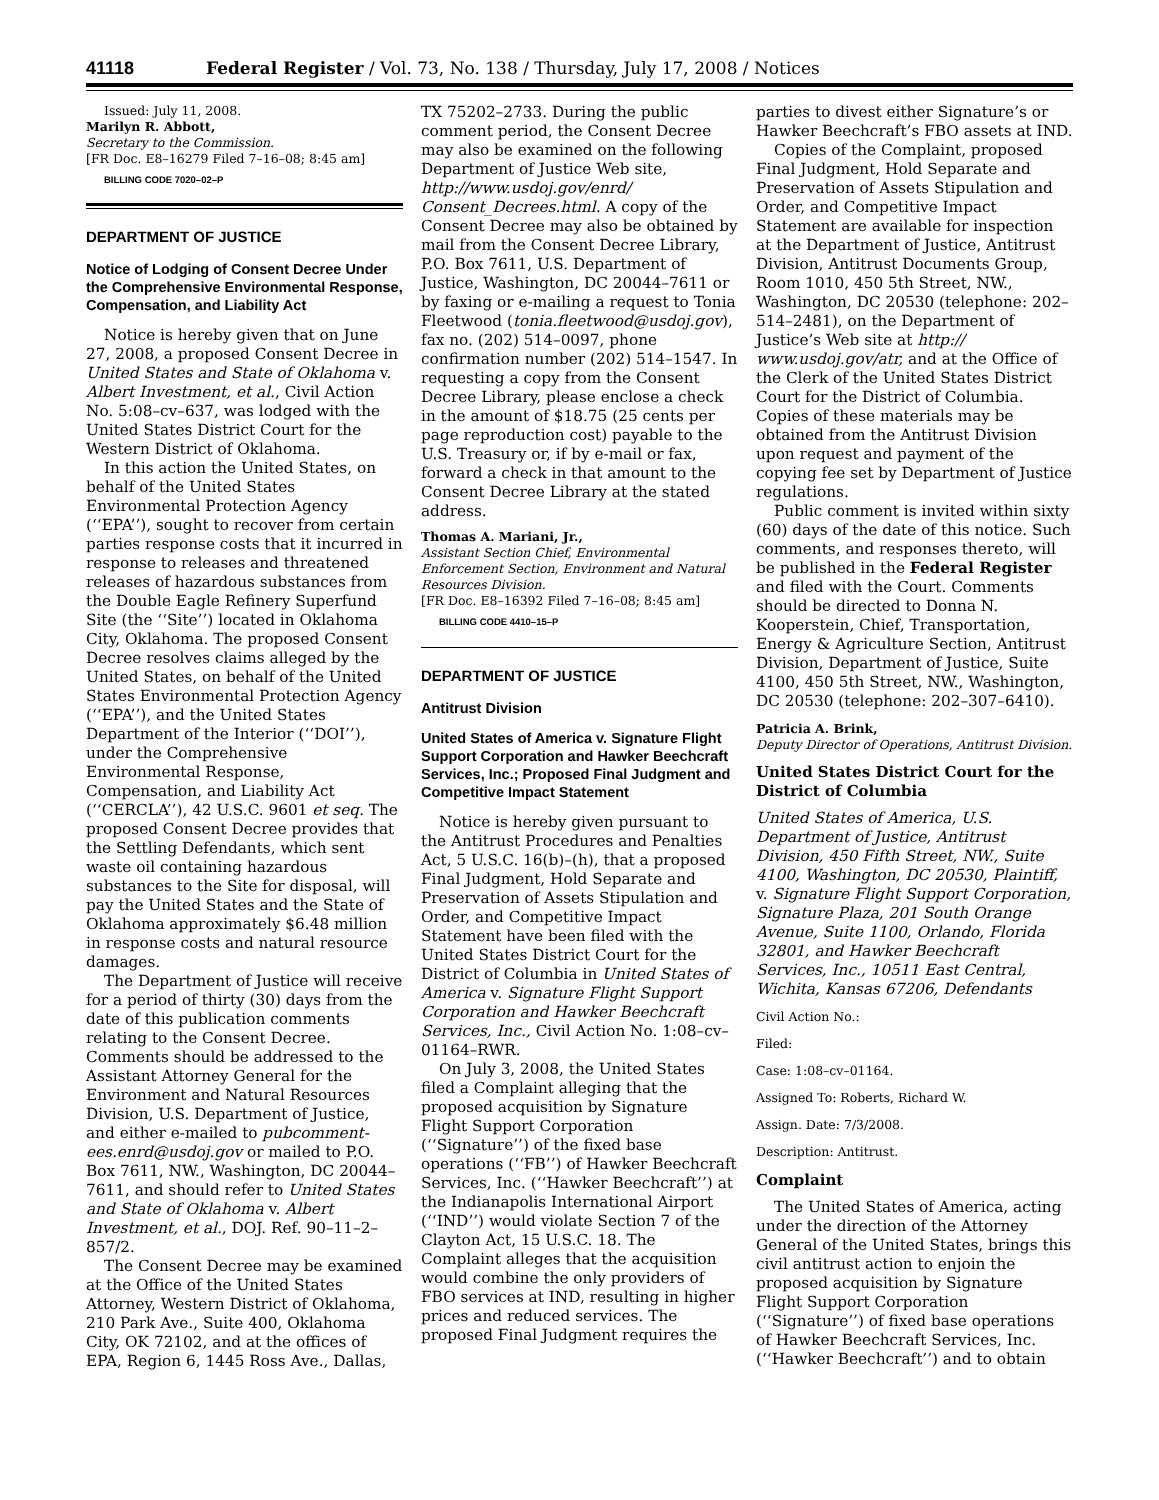41118 Federal Register / Vol. 73, No. 138 / Thursday, July 17, 2008 / Notices
Issued: July 11, 2008.
Marilyn R. Abbott,
Secretary to the Commission.
[FR Doc. E8–16279 Filed 7–16–08; 8:45 am]
BILLING CODE 7020–02–P
DEPARTMENT OF JUSTICE
Notice of Lodging of Consent Decree Under the Comprehensive Environmental Response, Compensation, and Liability Act
Notice is hereby given that on June 27, 2008, a proposed Consent Decree in United States and State of Oklahoma v. Albert Investment, et al., Civil Action No. 5:08–cv–637, was lodged with the United States District Court for the Western District of Oklahoma.
In this action the United States, on behalf of the United States Environmental Protection Agency (‘‘EPA’’), sought to recover from certain parties response costs that it incurred in response to releases and threatened releases of hazardous substances from the Double Eagle Refinery Superfund Site (the ‘‘Site’’) located in Oklahoma City, Oklahoma. The proposed Consent Decree resolves claims alleged by the United States, on behalf of the United States Environmental Protection Agency (‘‘EPA’’), and the United States Department of the Interior (‘‘DOI’’), under the Comprehensive Environmental Response, Compensation, and Liability Act (‘‘CERCLA’’), 42 U.S.C. 9601 et seq. The proposed Consent Decree provides that the Settling Defendants, which sent waste oil containing hazardous substances to the Site for disposal, will pay the United States and the State of Oklahoma approximately $6.48 million in response costs and natural resource damages.
The Department of Justice will receive for a period of thirty (30) days from the date of this publication comments relating to the Consent Decree. Comments should be addressed to the Assistant Attorney General for the Environment and Natural Resources Division, U.S. Department of Justice, and either e-mailed to pubcomment-ees.enrd@usdoj.gov or mailed to P.O. Box 7611, NW., Washington, DC 20044–7611, and should refer to United States and State of Oklahoma v. Albert Investment, et al., DOJ. Ref. 90–11–2–857/2.
The Consent Decree may be examined at the Office of the United States Attorney, Western District of Oklahoma, 210 Park Ave., Suite 400, Oklahoma City, OK 72102, and at the offices of EPA, Region 6, 1445 Ross Ave., Dallas,
TX 75202–2733. During the public comment period, the Consent Decree may also be examined on the following Department of Justice Web site, http://www.usdoj.gov/enrd/ Consent_Decrees.html. A copy of the Consent Decree may also be obtained by mail from the Consent Decree Library, P.O. Box 7611, U.S. Department of Justice, Washington, DC 20044–7611 or by faxing or e-mailing a request to Tonia Fleetwood (tonia.fleetwood@usdoj.gov), fax no. (202) 514–0097, phone confirmation number (202) 514–1547. In requesting a copy from the Consent Decree Library, please enclose a check in the amount of $18.75 (25 cents per page reproduction cost) payable to the U.S. Treasury or, if by e-mail or fax, forward a check in that amount to the Consent Decree Library at the stated address.
Thomas A. Mariani, Jr.,
Assistant Section Chief, Environmental Enforcement Section, Environment and Natural Resources Division.
[FR Doc. E8–16392 Filed 7–16–08; 8:45 am]
BILLING CODE 4410–15–P
DEPARTMENT OF JUSTICE
Antitrust Division
United States of America v. Signature Flight Support Corporation and Hawker Beechcraft Services, Inc.; Proposed Final Judgment and Competitive Impact Statement
Notice is hereby given pursuant to the Antitrust Procedures and Penalties Act, 5 U.S.C. 16(b)–(h), that a proposed Final Judgment, Hold Separate and Preservation of Assets Stipulation and Order, and Competitive Impact Statement have been filed with the United States District Court for the District of Columbia in United States of America v. Signature Flight Support Corporation and Hawker Beechcraft Services, Inc., Civil Action No. 1:08–cv–01164–RWR.
On July 3, 2008, the United States filed a Complaint alleging that the proposed acquisition by Signature Flight Support Corporation (‘‘Signature’’) of the fixed base operations (‘‘FB’’) of Hawker Beechcraft Services, Inc. (‘‘Hawker Beechcraft’’) at the Indianapolis International Airport (‘‘IND’’) would violate Section 7 of the Clayton Act, 15 U.S.C. 18. The Complaint alleges that the acquisition would combine the only providers of FBO services at IND, resulting in higher prices and reduced services. The proposed Final Judgment requires the
parties to divest either Signature’s or Hawker Beechcraft’s FBO assets at IND.
Copies of the Complaint, proposed Final Judgment, Hold Separate and Preservation of Assets Stipulation and Order, and Competitive Impact Statement are available for inspection at the Department of Justice, Antitrust Division, Antitrust Documents Group, Room 1010, 450 5th Street, NW., Washington, DC 20530 (telephone: 202–514–2481), on the Department of Justice’s Web site at http:// www.usdoj.gov/atr, and at the Office of the Clerk of the United States District Court for the District of Columbia. Copies of these materials may be obtained from the Antitrust Division upon request and payment of the copying fee set by Department of Justice regulations.
Public comment is invited within sixty (60) days of the date of this notice. Such comments, and responses thereto, will be published in the Federal Register and filed with the Court. Comments should be directed to Donna N. Kooperstein, Chief, Transportation, Energy & Agriculture Section, Antitrust Division, Department of Justice, Suite 4100, 450 5th Street, NW., Washington, DC 20530 (telephone: 202–307–6410).
Patricia A. Brink,
Deputy Director of Operations, Antitrust Division.
United States District Court for the District of Columbia
United States of America, U.S. Department of Justice, Antitrust Division, 450 Fifth Street, NW., Suite 4100, Washington, DC 20530, Plaintiff, v. Signature Flight Support Corporation, Signature Plaza, 201 South Orange Avenue, Suite 1100, Orlando, Florida 32801, and Hawker Beechcraft Services, Inc., 10511 East Central, Wichita, Kansas 67206, Defendants
Civil Action No.:
Filed:
Case: 1:08–cv–01164.
Assigned To: Roberts, Richard W.
Assign. Date: 7/3/2008.
Description: Antitrust.
Complaint
The United States of America, acting under the direction of the Attorney General of the United States, brings this civil antitrust action to enjoin the proposed acquisition by Signature Flight Support Corporation (‘‘Signature’’) of fixed base operations of Hawker Beechcraft Services, Inc. (‘‘Hawker Beechcraft’’) and to obtain